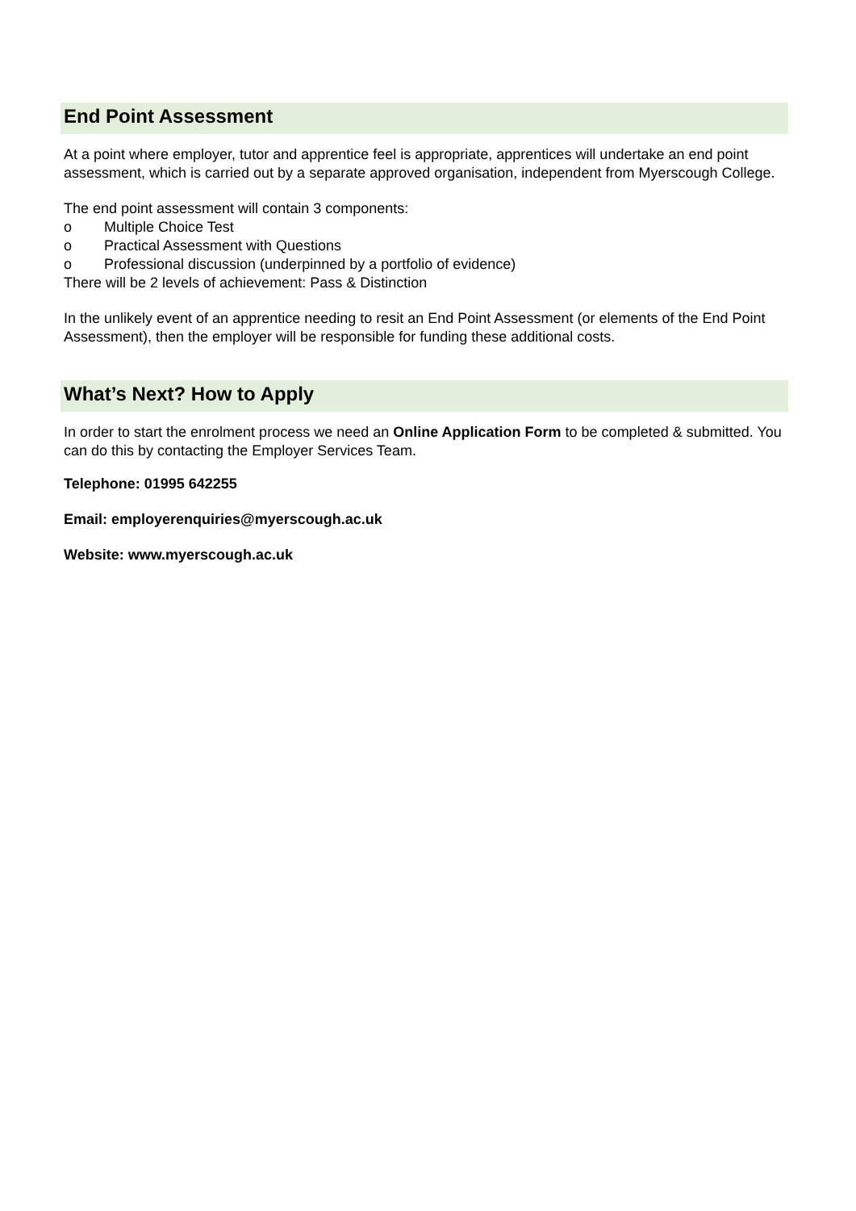End Point Assessment
At a point where employer, tutor and apprentice feel is appropriate, apprentices will undertake an end point assessment, which is carried out by a separate approved organisation, independent from Myerscough College.
The end point assessment will contain 3 components:
o Multiple Choice Test
o Practical Assessment with Questions
o Professional discussion (underpinned by a portfolio of evidence)
There will be 2 levels of achievement: Pass & Distinction
In the unlikely event of an apprentice needing to resit an End Point Assessment (or elements of the End Point Assessment), then the employer will be responsible for funding these additional costs.
What’s Next? How to Apply
In order to start the enrolment process we need an Online Application Form to be completed & submitted. You can do this by contacting the Employer Services Team.
Telephone: 01995 642255
Email: employerenquiries@myerscough.ac.uk
Website: www.myerscough.ac.uk